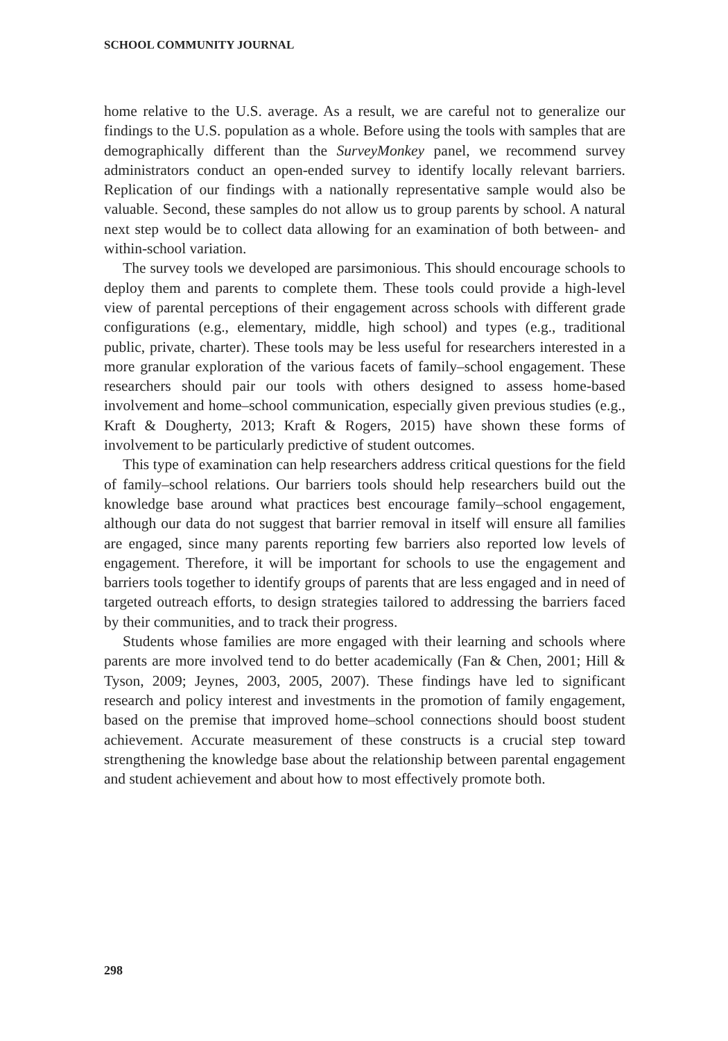SCHOOL COMMUNITY JOURNAL
home relative to the U.S. average. As a result, we are careful not to generalize our findings to the U.S. population as a whole. Before using the tools with samples that are demographically different than the SurveyMonkey panel, we recommend survey administrators conduct an open-ended survey to identify locally relevant barriers. Replication of our findings with a nationally representative sample would also be valuable. Second, these samples do not allow us to group parents by school. A natural next step would be to collect data allowing for an examination of both between- and within-school variation.
The survey tools we developed are parsimonious. This should encourage schools to deploy them and parents to complete them. These tools could provide a high-level view of parental perceptions of their engagement across schools with different grade configurations (e.g., elementary, middle, high school) and types (e.g., traditional public, private, charter). These tools may be less useful for researchers interested in a more granular exploration of the various facets of family–school engagement. These researchers should pair our tools with others designed to assess home-based involvement and home–school communication, especially given previous studies (e.g., Kraft & Dougherty, 2013; Kraft & Rogers, 2015) have shown these forms of involvement to be particularly predictive of student outcomes.
This type of examination can help researchers address critical questions for the field of family–school relations. Our barriers tools should help researchers build out the knowledge base around what practices best encourage family–school engagement, although our data do not suggest that barrier removal in itself will ensure all families are engaged, since many parents reporting few barriers also reported low levels of engagement. Therefore, it will be important for schools to use the engagement and barriers tools together to identify groups of parents that are less engaged and in need of targeted outreach efforts, to design strategies tailored to addressing the barriers faced by their communities, and to track their progress.
Students whose families are more engaged with their learning and schools where parents are more involved tend to do better academically (Fan & Chen, 2001; Hill & Tyson, 2009; Jeynes, 2003, 2005, 2007). These findings have led to significant research and policy interest and investments in the promotion of family engagement, based on the premise that improved home–school connections should boost student achievement. Accurate measurement of these constructs is a crucial step toward strengthening the knowledge base about the relationship between parental engagement and student achievement and about how to most effectively promote both.
298